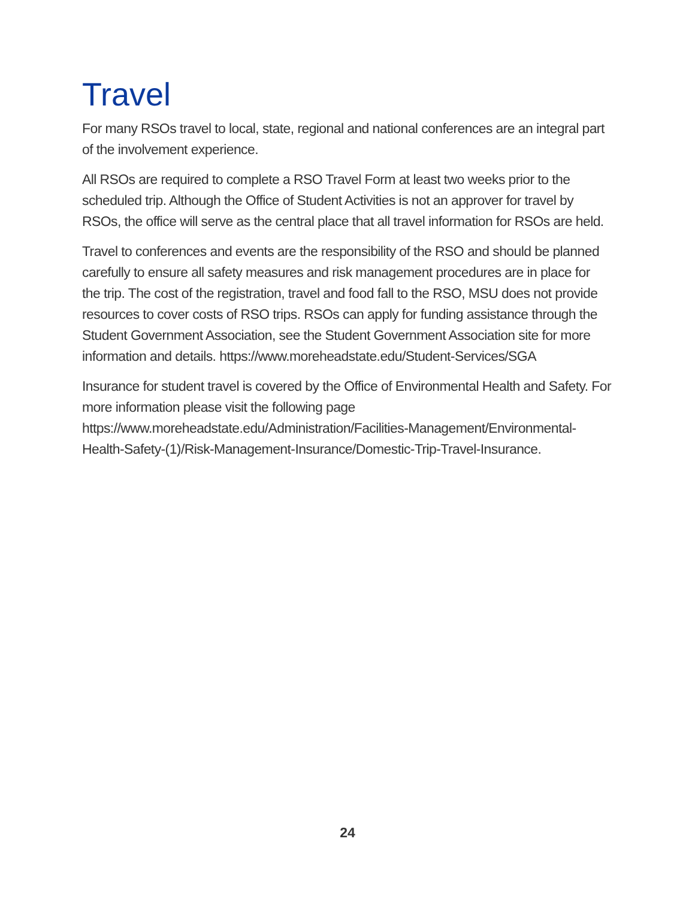Travel
For many RSOs travel to local, state, regional and national conferences are an integral part of the involvement experience.
All RSOs are required to complete a RSO Travel Form at least two weeks prior to the scheduled trip. Although the Office of Student Activities is not an approver for travel by RSOs, the office will serve as the central place that all travel information for RSOs are held.
Travel to conferences and events are the responsibility of the RSO and should be planned carefully to ensure all safety measures and risk management procedures are in place for the trip. The cost of the registration, travel and food fall to the RSO, MSU does not provide resources to cover costs of RSO trips. RSOs can apply for funding assistance through the Student Government Association, see the Student Government Association site for more information and details. https://www.moreheadstate.edu/Student-Services/SGA
Insurance for student travel is covered by the Office of Environmental Health and Safety. For more information please visit the following page https://www.moreheadstate.edu/Administration/Facilities-Management/Environmental-Health-Safety-(1)/Risk-Management-Insurance/Domestic-Trip-Travel-Insurance.
24